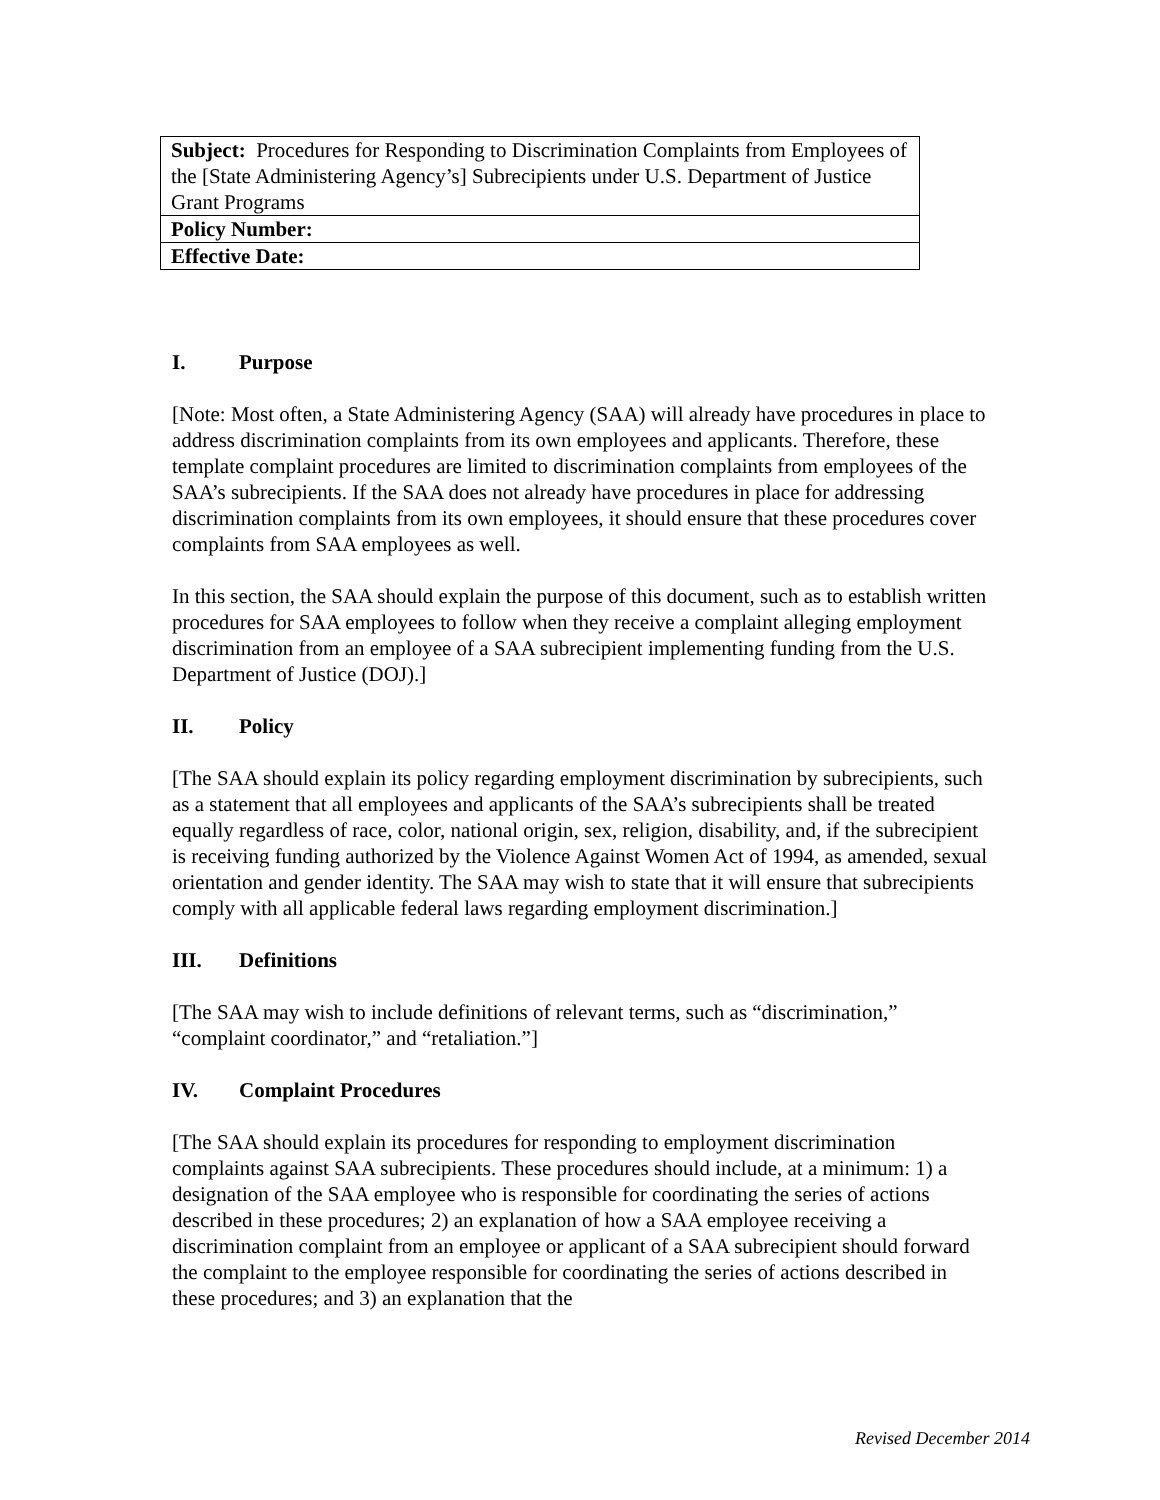| Subject: Procedures for Responding to Discrimination Complaints from Employees of the [State Administering Agency’s] Subrecipients under U.S. Department of Justice Grant Programs |
| Policy Number: |
| Effective Date: |
I. Purpose
[Note: Most often, a State Administering Agency (SAA) will already have procedures in place to address discrimination complaints from its own employees and applicants. Therefore, these template complaint procedures are limited to discrimination complaints from employees of the SAA’s subrecipients. If the SAA does not already have procedures in place for addressing discrimination complaints from its own employees, it should ensure that these procedures cover complaints from SAA employees as well.
In this section, the SAA should explain the purpose of this document, such as to establish written procedures for SAA employees to follow when they receive a complaint alleging employment discrimination from an employee of a SAA subrecipient implementing funding from the U.S. Department of Justice (DOJ).]
II. Policy
[The SAA should explain its policy regarding employment discrimination by subrecipients, such as a statement that all employees and applicants of the SAA’s subrecipients shall be treated equally regardless of race, color, national origin, sex, religion, disability, and, if the subrecipient is receiving funding authorized by the Violence Against Women Act of 1994, as amended, sexual orientation and gender identity. The SAA may wish to state that it will ensure that subrecipients comply with all applicable federal laws regarding employment discrimination.]
III. Definitions
[The SAA may wish to include definitions of relevant terms, such as “discrimination,” “complaint coordinator,” and “retaliation.”]
IV. Complaint Procedures
[The SAA should explain its procedures for responding to employment discrimination complaints against SAA subrecipients. These procedures should include, at a minimum: 1) a designation of the SAA employee who is responsible for coordinating the series of actions described in these procedures; 2) an explanation of how a SAA employee receiving a discrimination complaint from an employee or applicant of a SAA subrecipient should forward the complaint to the employee responsible for coordinating the series of actions described in these procedures; and 3) an explanation that the
Revised December 2014